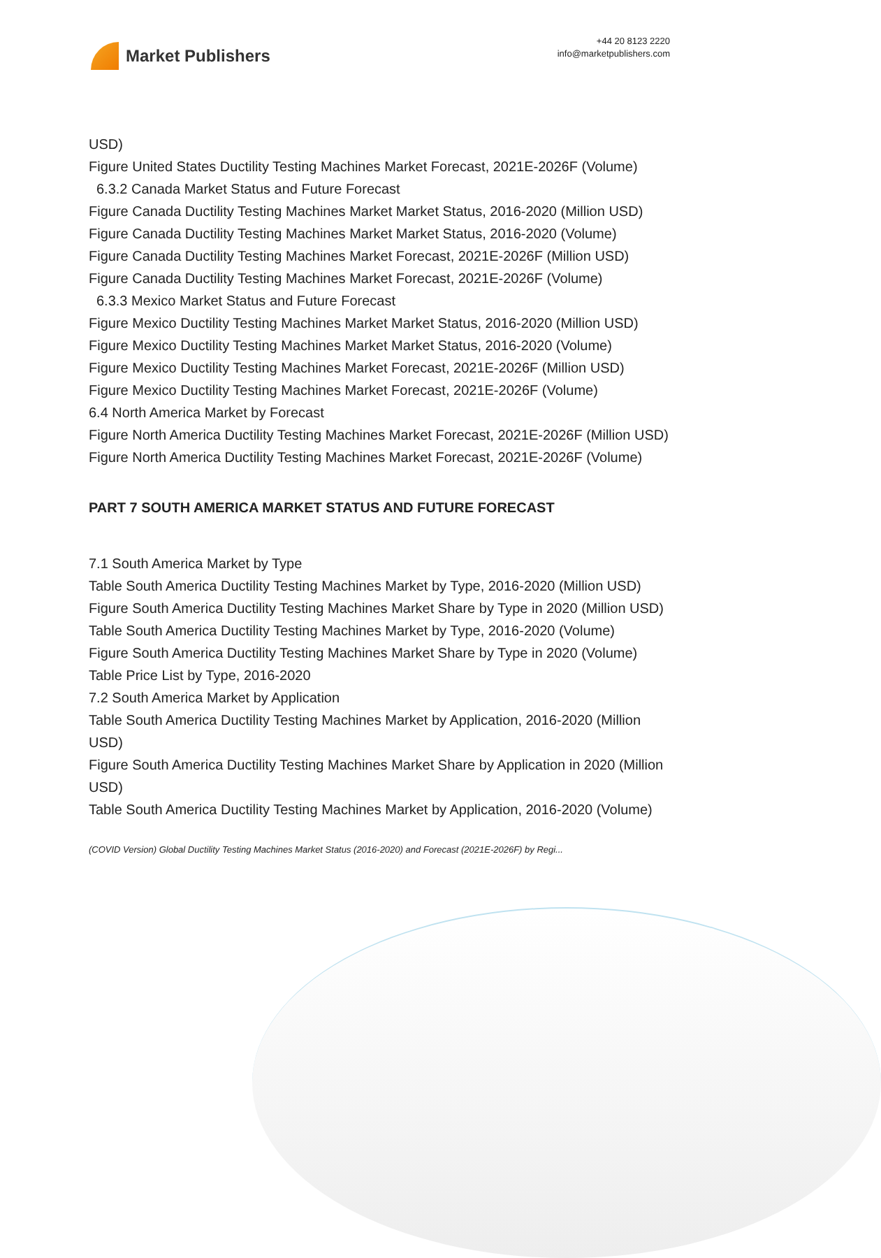Market Publishers
+44 20 8123 2220
info@marketpublishers.com
USD)
Figure United States Ductility Testing Machines Market Forecast, 2021E-2026F (Volume)
6.3.2 Canada Market Status and Future Forecast
Figure Canada Ductility Testing Machines Market Market Status, 2016-2020 (Million USD)
Figure Canada Ductility Testing Machines Market Market Status, 2016-2020 (Volume)
Figure Canada Ductility Testing Machines Market Forecast, 2021E-2026F (Million USD)
Figure Canada Ductility Testing Machines Market Forecast, 2021E-2026F (Volume)
6.3.3 Mexico Market Status and Future Forecast
Figure Mexico Ductility Testing Machines Market Market Status, 2016-2020 (Million USD)
Figure Mexico Ductility Testing Machines Market Market Status, 2016-2020 (Volume)
Figure Mexico Ductility Testing Machines Market Forecast, 2021E-2026F (Million USD)
Figure Mexico Ductility Testing Machines Market Forecast, 2021E-2026F (Volume)
6.4 North America Market by Forecast
Figure North America Ductility Testing Machines Market Forecast, 2021E-2026F (Million USD)
Figure North America Ductility Testing Machines Market Forecast, 2021E-2026F (Volume)
PART 7 SOUTH AMERICA MARKET STATUS AND FUTURE FORECAST
7.1 South America Market by Type
Table South America Ductility Testing Machines Market by Type, 2016-2020 (Million USD)
Figure South America Ductility Testing Machines Market Share by Type in 2020 (Million USD)
Table South America Ductility Testing Machines Market by Type, 2016-2020 (Volume)
Figure South America Ductility Testing Machines Market Share by Type in 2020 (Volume)
Table Price List by Type, 2016-2020
7.2 South America Market by Application
Table South America Ductility Testing Machines Market by Application, 2016-2020 (Million USD)
Figure South America Ductility Testing Machines Market Share by Application in 2020 (Million USD)
Table South America Ductility Testing Machines Market by Application, 2016-2020 (Volume)
(COVID Version) Global Ductility Testing Machines Market Status (2016-2020) and Forecast (2021E-2026F) by Regi...